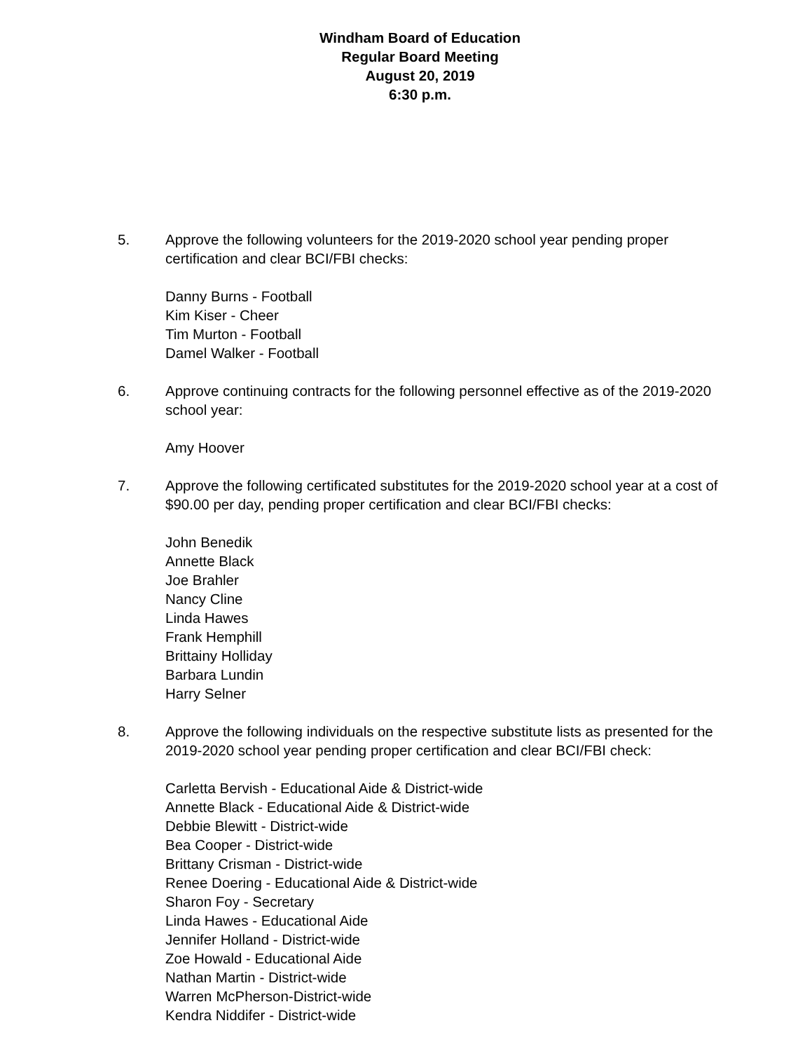Windham Board of Education
Regular Board Meeting
August 20, 2019
6:30 p.m.
5. Approve the following volunteers for the 2019-2020 school year pending proper certification and clear BCI/FBI checks:
Danny Burns - Football
Kim Kiser - Cheer
Tim Murton - Football
Damel Walker - Football
6. Approve continuing contracts for the following personnel effective as of the 2019-2020 school year:
Amy Hoover
7. Approve the following certificated substitutes for the 2019-2020 school year at a cost of $90.00 per day, pending proper certification and clear BCI/FBI checks:
John Benedik
Annette Black
Joe Brahler
Nancy Cline
Linda Hawes
Frank Hemphill
Brittainy Holliday
Barbara Lundin
Harry Selner
8. Approve the following individuals on the respective substitute lists as presented for the 2019-2020 school year pending proper certification and clear BCI/FBI check:
Carletta Bervish - Educational Aide & District-wide
Annette Black - Educational Aide & District-wide
Debbie Blewitt - District-wide
Bea Cooper - District-wide
Brittany Crisman - District-wide
Renee Doering - Educational Aide & District-wide
Sharon Foy - Secretary
Linda Hawes - Educational Aide
Jennifer Holland - District-wide
Zoe Howald - Educational Aide
Nathan Martin - District-wide
Warren McPherson-District-wide
Kendra Niddifer - District-wide